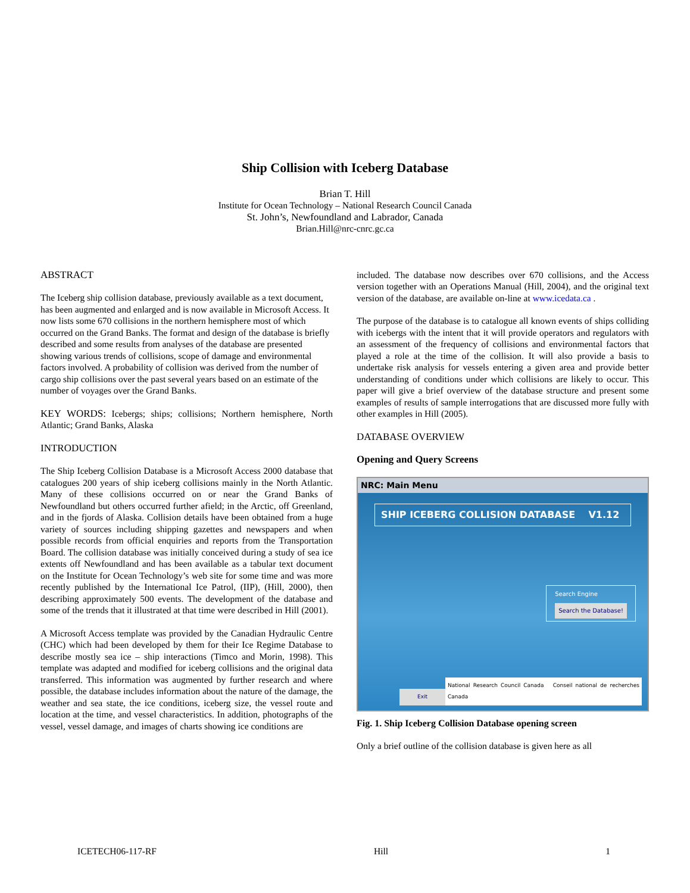Ship Collision with Iceberg Database
Brian T. Hill
Institute for Ocean Technology – National Research Council Canada
St. John’s, Newfoundland and Labrador, Canada
Brian.Hill@nrc-cnrc.gc.ca
ABSTRACT
The Iceberg ship collision database, previously available as a text document, has been augmented and enlarged and is now available in Microsoft Access. It now lists some 670 collisions in the northern hemisphere most of which occurred on the Grand Banks. The format and design of the database is briefly described and some results from analyses of the database are presented showing various trends of collisions, scope of damage and environmental factors involved. A probability of collision was derived from the number of cargo ship collisions over the past several years based on an estimate of the number of voyages over the Grand Banks.
KEY WORDS: Icebergs; ships; collisions; Northern hemisphere, North Atlantic; Grand Banks, Alaska
INTRODUCTION
The Ship Iceberg Collision Database is a Microsoft Access 2000 database that catalogues 200 years of ship iceberg collisions mainly in the North Atlantic. Many of these collisions occurred on or near the Grand Banks of Newfoundland but others occurred further afield; in the Arctic, off Greenland, and in the fjords of Alaska. Collision details have been obtained from a huge variety of sources including shipping gazettes and newspapers and when possible records from official enquiries and reports from the Transportation Board. The collision database was initially conceived during a study of sea ice extents off Newfoundland and has been available as a tabular text document on the Institute for Ocean Technology’s web site for some time and was more recently published by the International Ice Patrol, (IIP), (Hill, 2000), then describing approximately 500 events. The development of the database and some of the trends that it illustrated at that time were described in Hill (2001).
A Microsoft Access template was provided by the Canadian Hydraulic Centre (CHC) which had been developed by them for their Ice Regime Database to describe mostly sea ice – ship interactions (Timco and Morin, 1998). This template was adapted and modified for iceberg collisions and the original data transferred. This information was augmented by further research and where possible, the database includes information about the nature of the damage, the weather and sea state, the ice conditions, iceberg size, the vessel route and location at the time, and vessel characteristics. In addition, photographs of the vessel, vessel damage, and images of charts showing ice conditions are
included. The database now describes over 670 collisions, and the Access version together with an Operations Manual (Hill, 2004), and the original text version of the database, are available on-line at www.icedata.ca .
The purpose of the database is to catalogue all known events of ships colliding with icebergs with the intent that it will provide operators and regulators with an assessment of the frequency of collisions and environmental factors that played a role at the time of the collision. It will also provide a basis to undertake risk analysis for vessels entering a given area and provide better understanding of conditions under which collisions are likely to occur. This paper will give a brief overview of the database structure and present some examples of results of sample interrogations that are discussed more fully with other examples in Hill (2005).
DATABASE OVERVIEW
Opening and Query Screens
NRC: Main Menu
SHIP ICEBERG COLLISION DATABASE V1.12
Search Engine
Search the Database!
Exit National Research Council Canada Conseil national de recherches Canada
Fig. 1. Ship Iceberg Collision Database opening screen
Only a brief outline of the collision database is given here as all
ICETECH06-117-RF Hill 1